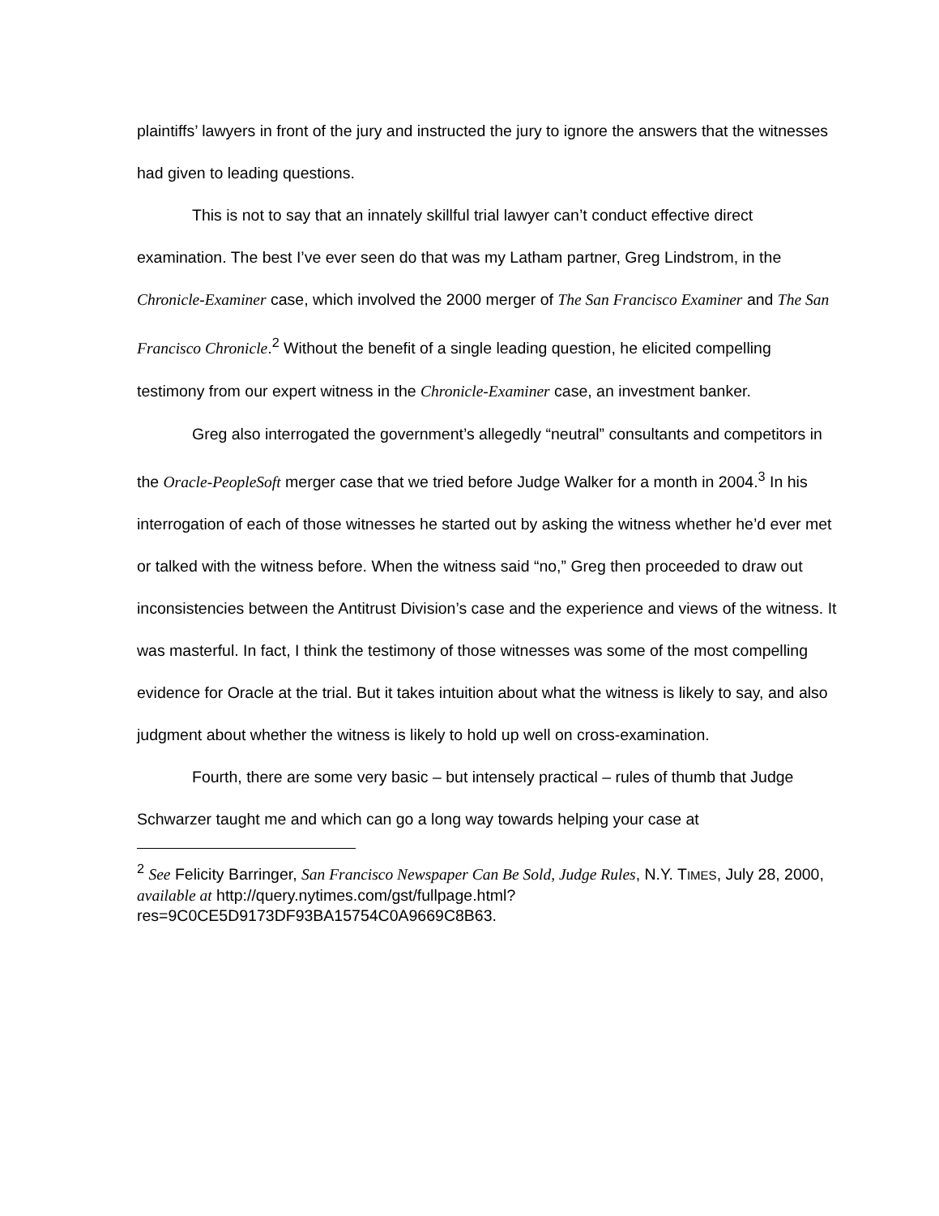plaintiffs’ lawyers in front of the jury and instructed the jury to ignore the answers that the witnesses had given to leading questions.
This is not to say that an innately skillful trial lawyer can’t conduct effective direct examination. The best I’ve ever seen do that was my Latham partner, Greg Lindstrom, in the Chronicle-Examiner case, which involved the 2000 merger of The San Francisco Examiner and The San Francisco Chronicle.<sup>2</sup> Without the benefit of a single leading question, he elicited compelling testimony from our expert witness in the Chronicle-Examiner case, an investment banker.
Greg also interrogated the government’s allegedly “neutral” consultants and competitors in the Oracle-PeopleSoft merger case that we tried before Judge Walker for a month in 2004.<sup>3</sup> In his interrogation of each of those witnesses he started out by asking the witness whether he’d ever met or talked with the witness before. When the witness said “no,” Greg then proceeded to draw out inconsistencies between the Antitrust Division’s case and the experience and views of the witness. It was masterful. In fact, I think the testimony of those witnesses was some of the most compelling evidence for Oracle at the trial. But it takes intuition about what the witness is likely to say, and also judgment about whether the witness is likely to hold up well on cross-examination.
Fourth, there are some very basic – but intensely practical – rules of thumb that Judge Schwarzer taught me and which can go a long way towards helping your case at
<sup>2</sup> See Felicity Barringer, San Francisco Newspaper Can Be Sold, Judge Rules, N.Y. TIMES, July 28, 2000, available at http://query.nytimes.com/gst/fullpage.html?res=9C0CE5D9173DF93BA15754C0A9669C8B63.